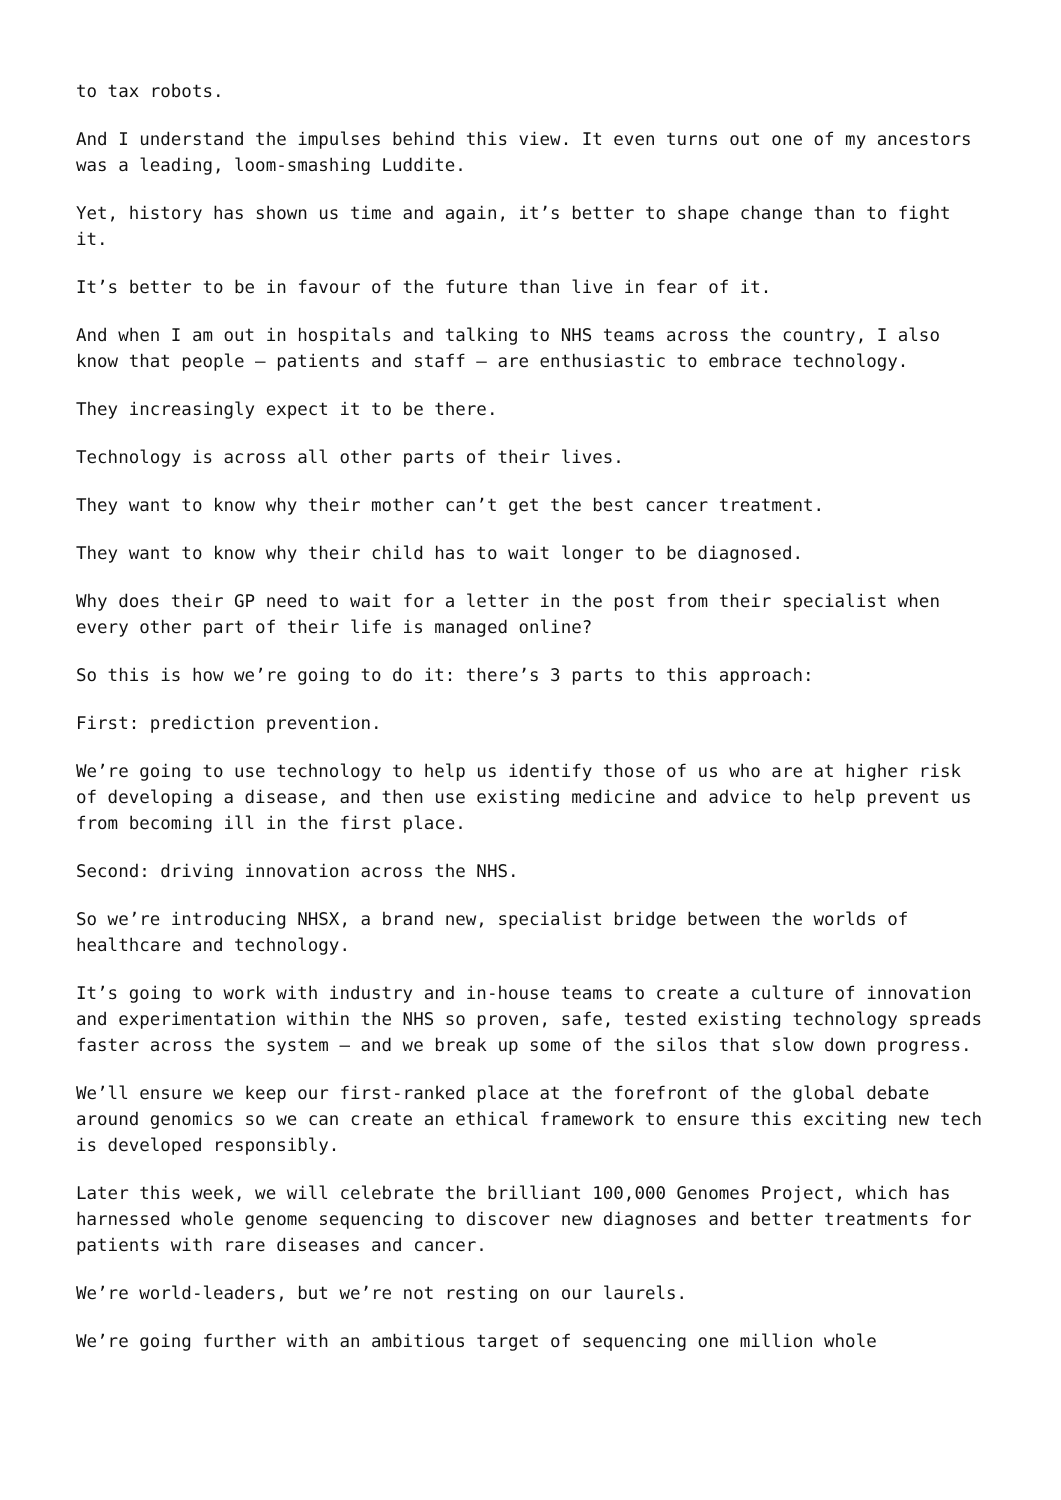to tax robots.
And I understand the impulses behind this view. It even turns out one of my ancestors was a leading, loom-smashing Luddite.
Yet, history has shown us time and again, it’s better to shape change than to fight it.
It’s better to be in favour of the future than live in fear of it.
And when I am out in hospitals and talking to NHS teams across the country, I also know that people – patients and staff – are enthusiastic to embrace technology.
They increasingly expect it to be there.
Technology is across all other parts of their lives.
They want to know why their mother can’t get the best cancer treatment.
They want to know why their child has to wait longer to be diagnosed.
Why does their GP need to wait for a letter in the post from their specialist when every other part of their life is managed online?
So this is how we’re going to do it: there’s 3 parts to this approach:
First: prediction prevention.
We’re going to use technology to help us identify those of us who are at higher risk of developing a disease, and then use existing medicine and advice to help prevent us from becoming ill in the first place.
Second: driving innovation across the NHS.
So we’re introducing NHSX, a brand new, specialist bridge between the worlds of healthcare and technology.
It’s going to work with industry and in-house teams to create a culture of innovation and experimentation within the NHS so proven, safe, tested existing technology spreads faster across the system – and we break up some of the silos that slow down progress.
We’ll ensure we keep our first-ranked place at the forefront of the global debate around genomics so we can create an ethical framework to ensure this exciting new tech is developed responsibly.
Later this week, we will celebrate the brilliant 100,000 Genomes Project, which has harnessed whole genome sequencing to discover new diagnoses and better treatments for patients with rare diseases and cancer.
We’re world-leaders, but we’re not resting on our laurels.
We’re going further with an ambitious target of sequencing one million whole